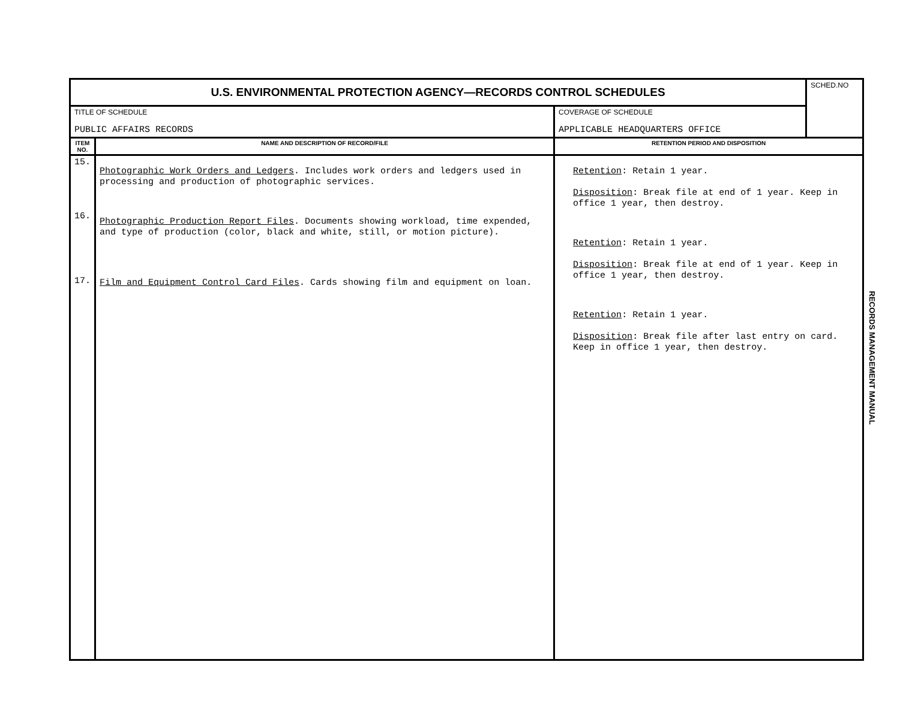| U.S. ENVIRONMENTAL PROTECTION AGENCY—RECORDS CONTROL SCHEDULES | | | SCHED.NO |
| TITLE OF SCHEDULE PUBLIC AFFAIRS RECORDS | | COVERAGE OF SCHEDULE APPLICABLE HEADQUARTERS OFFICE | |
| ITEM NO. | NAME AND DESCRIPTION OF RECORD/FILE | RETENTION PERIOD AND DISPOSITION | |
| 15. 16. 17. | Photographic Work Orders and Ledgers . Includes work orders and ledgers used in processing and production of photographic services. Photographic Production Report Files . Documents showing workload, time expended, and type of production (color, black and white, still, or motion picture). Film and Equipment Control Card Files . Cards showing film and equipment on loan. | Retention : Retain 1 year. Disposition : Break file at end of 1 year. Keep in office 1 year, then destroy. Retention : Retain 1 year. Disposition : Break file at end of 1 year. Keep in office 1 year, then destroy. Retention : Retain 1 year. Disposition : Break file after last entry on card. Keep in office 1 year, then destroy. | |
RECORDS MANAGEMENT MANUAL